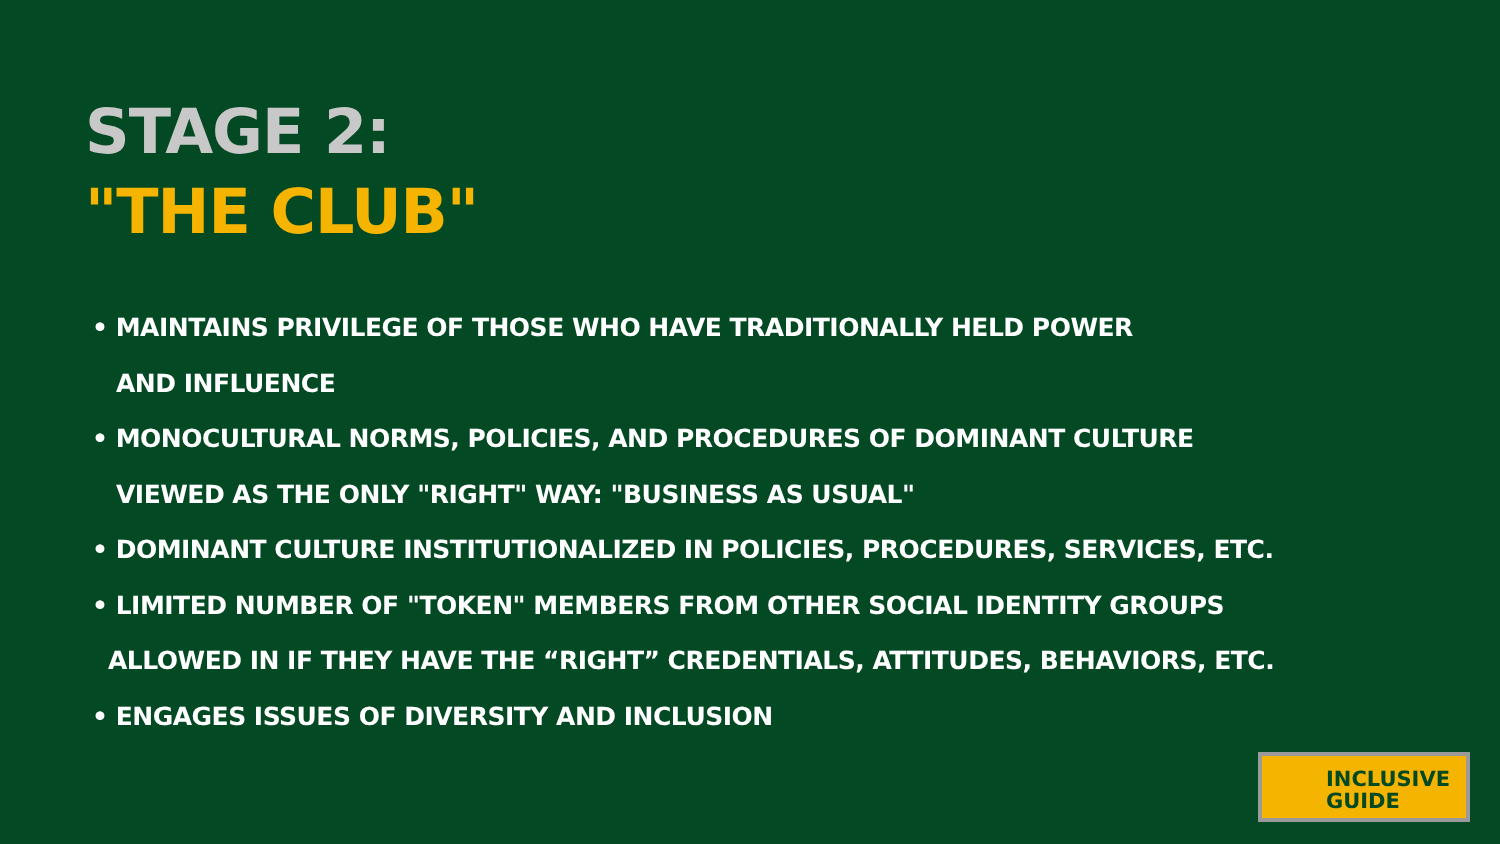STAGE 2:
"THE CLUB"
• MAINTAINS PRIVILEGE OF THOSE WHO HAVE TRADITIONALLY HELD POWER
AND INFLUENCE
• MONOCULTURAL NORMS, POLICIES, AND PROCEDURES OF DOMINANT CULTURE
VIEWED AS THE ONLY "RIGHT" WAY: "BUSINESS AS USUAL"
• DOMINANT CULTURE INSTITUTIONALIZED IN POLICIES, PROCEDURES, SERVICES, ETC.
• LIMITED NUMBER OF "TOKEN" MEMBERS FROM OTHER SOCIAL IDENTITY GROUPS
ALLOWED IN IF THEY HAVE THE “RIGHT” CREDENTIALS, ATTITUDES, BEHAVIORS, ETC.
• ENGAGES ISSUES OF DIVERSITY AND INCLUSION
INCLUSIVE
GUIDE